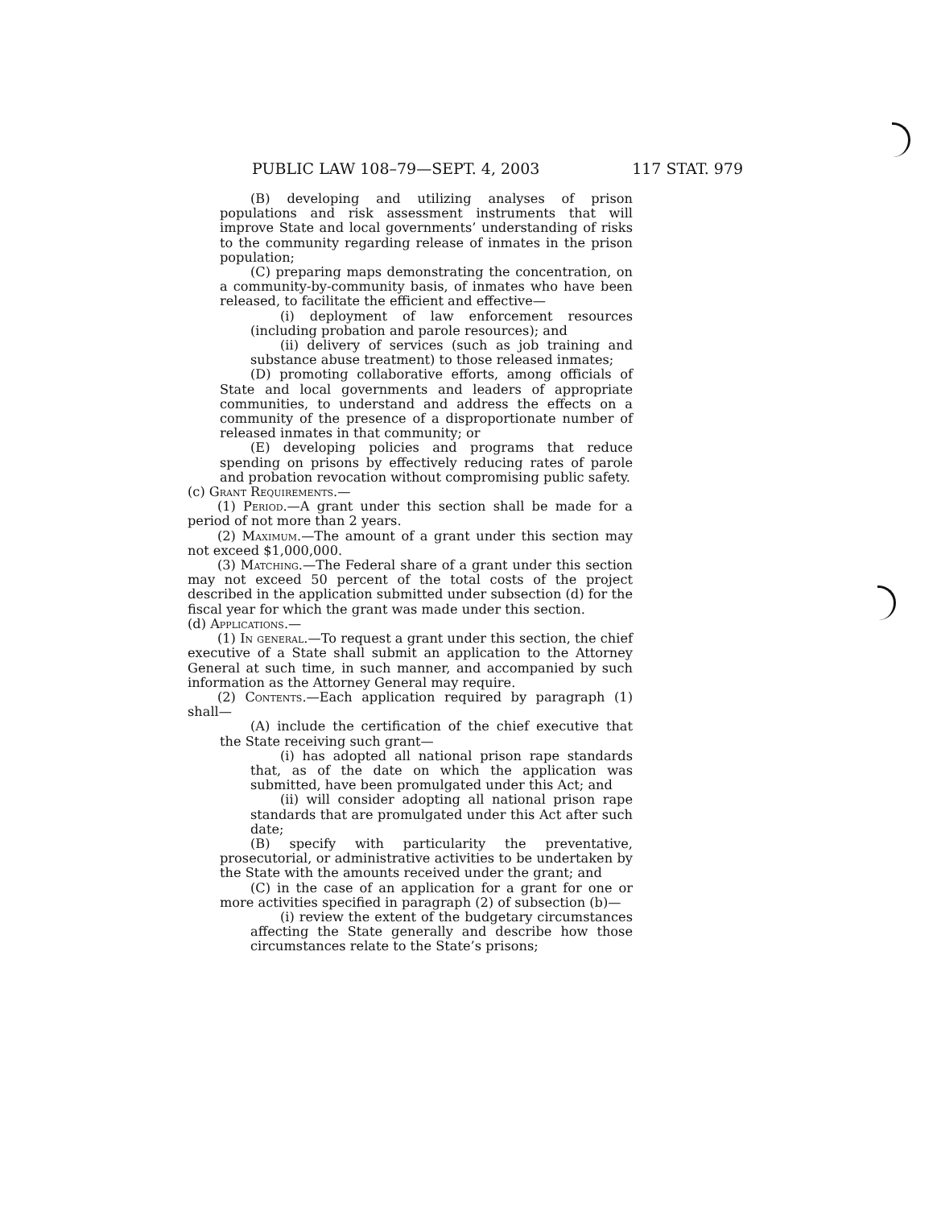PUBLIC LAW 108–79—SEPT. 4, 2003 117 STAT. 979
(B) developing and utilizing analyses of prison populations and risk assessment instruments that will improve State and local governments’ understanding of risks to the community regarding release of inmates in the prison population;
(C) preparing maps demonstrating the concentration, on a community-by-community basis, of inmates who have been released, to facilitate the efficient and effective—
(i) deployment of law enforcement resources (including probation and parole resources); and
(ii) delivery of services (such as job training and substance abuse treatment) to those released inmates;
(D) promoting collaborative efforts, among officials of State and local governments and leaders of appropriate communities, to understand and address the effects on a community of the presence of a disproportionate number of released inmates in that community; or
(E) developing policies and programs that reduce spending on prisons by effectively reducing rates of parole and probation revocation without compromising public safety.
(c) Grant Requirements.—
(1) Period.—A grant under this section shall be made for a period of not more than 2 years.
(2) Maximum.—The amount of a grant under this section may not exceed $1,000,000.
(3) Matching.—The Federal share of a grant under this section may not exceed 50 percent of the total costs of the project described in the application submitted under subsection (d) for the fiscal year for which the grant was made under this section.
(d) Applications.—
(1) In general.—To request a grant under this section, the chief executive of a State shall submit an application to the Attorney General at such time, in such manner, and accompanied by such information as the Attorney General may require.
(2) Contents.—Each application required by paragraph (1) shall—
(A) include the certification of the chief executive that the State receiving such grant—
(i) has adopted all national prison rape standards that, as of the date on which the application was submitted, have been promulgated under this Act; and
(ii) will consider adopting all national prison rape standards that are promulgated under this Act after such date;
(B) specify with particularity the preventative, prosecutorial, or administrative activities to be undertaken by the State with the amounts received under the grant; and
(C) in the case of an application for a grant for one or more activities specified in paragraph (2) of subsection (b)—
(i) review the extent of the budgetary circumstances affecting the State generally and describe how those circumstances relate to the State’s prisons;